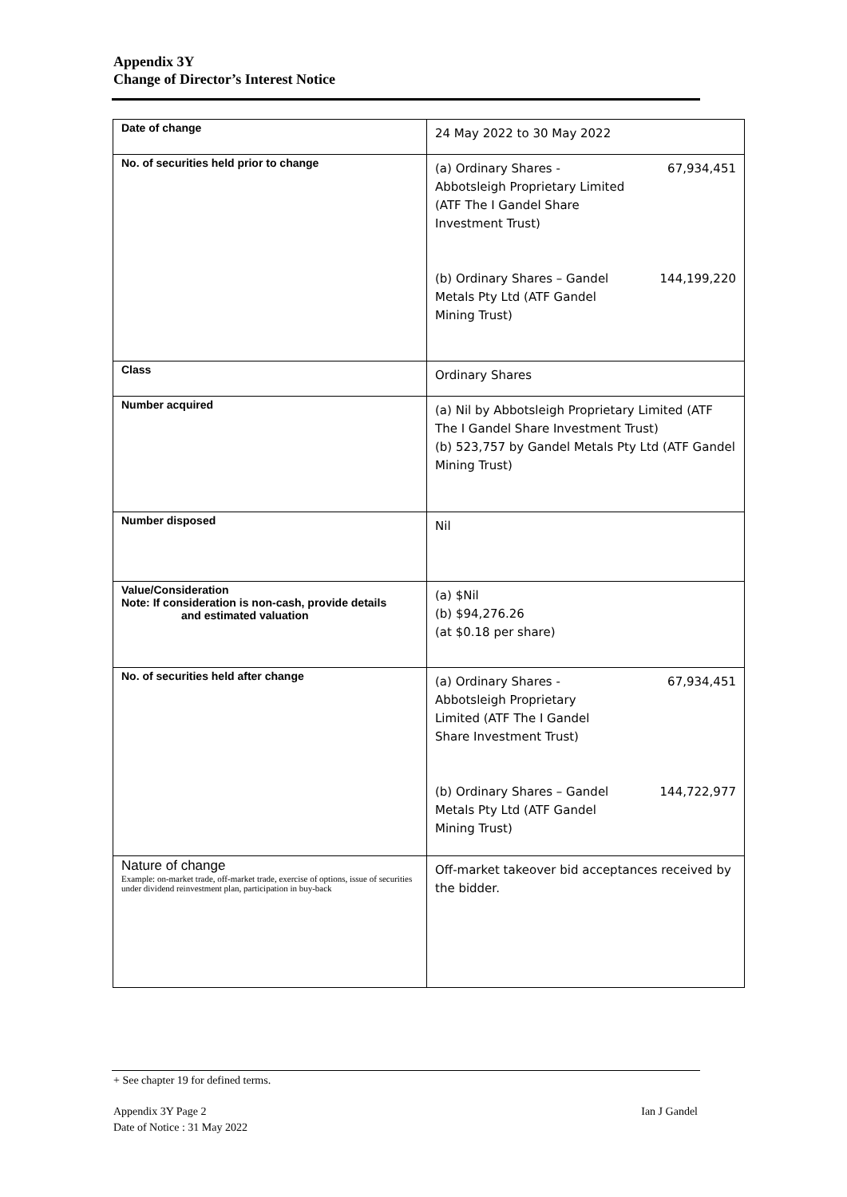Appendix 3Y
Change of Director’s Interest Notice
| Date of change | 24 May 2022 to 30 May 2022 |
| No. of securities held prior to change | (a) Ordinary Shares - 67,934,451 Abbotsleigh Proprietary Limited (ATF The I Gandel Share Investment Trust) (b) Ordinary Shares – Gandel Metals Pty Ltd (ATF Gandel Mining Trust) 144,199,220 |
| Class | Ordinary Shares |
| Number acquired | (a) Nil by Abbotsleigh Proprietary Limited (ATF The I Gandel Share Investment Trust) (b) 523,757 by Gandel Metals Pty Ltd (ATF Gandel Mining Trust) |
| Number disposed | Nil |
| Value/Consideration Note: If consideration is non-cash, provide details and estimated valuation | (a) $Nil (b) $94,276.26 (at $0.18 per share) |
| No. of securities held after change | (a) Ordinary Shares - Abbotsleigh Proprietary Limited (ATF The I Gandel Share Investment Trust) 67,934,451 (b) Ordinary Shares – Gandel Metals Pty Ltd (ATF Gandel Mining Trust) 144,722,977 |
| Nature of change Example: on-market trade, off-market trade, exercise of options, issue of securities under dividend reinvestment plan, participation in buy-back | Off-market takeover bid acceptances received by the bidder. |
+ See chapter 19 for defined terms.
Appendix 3Y Page 2 Ian J Gandel
Date of Notice : 31 May 2022